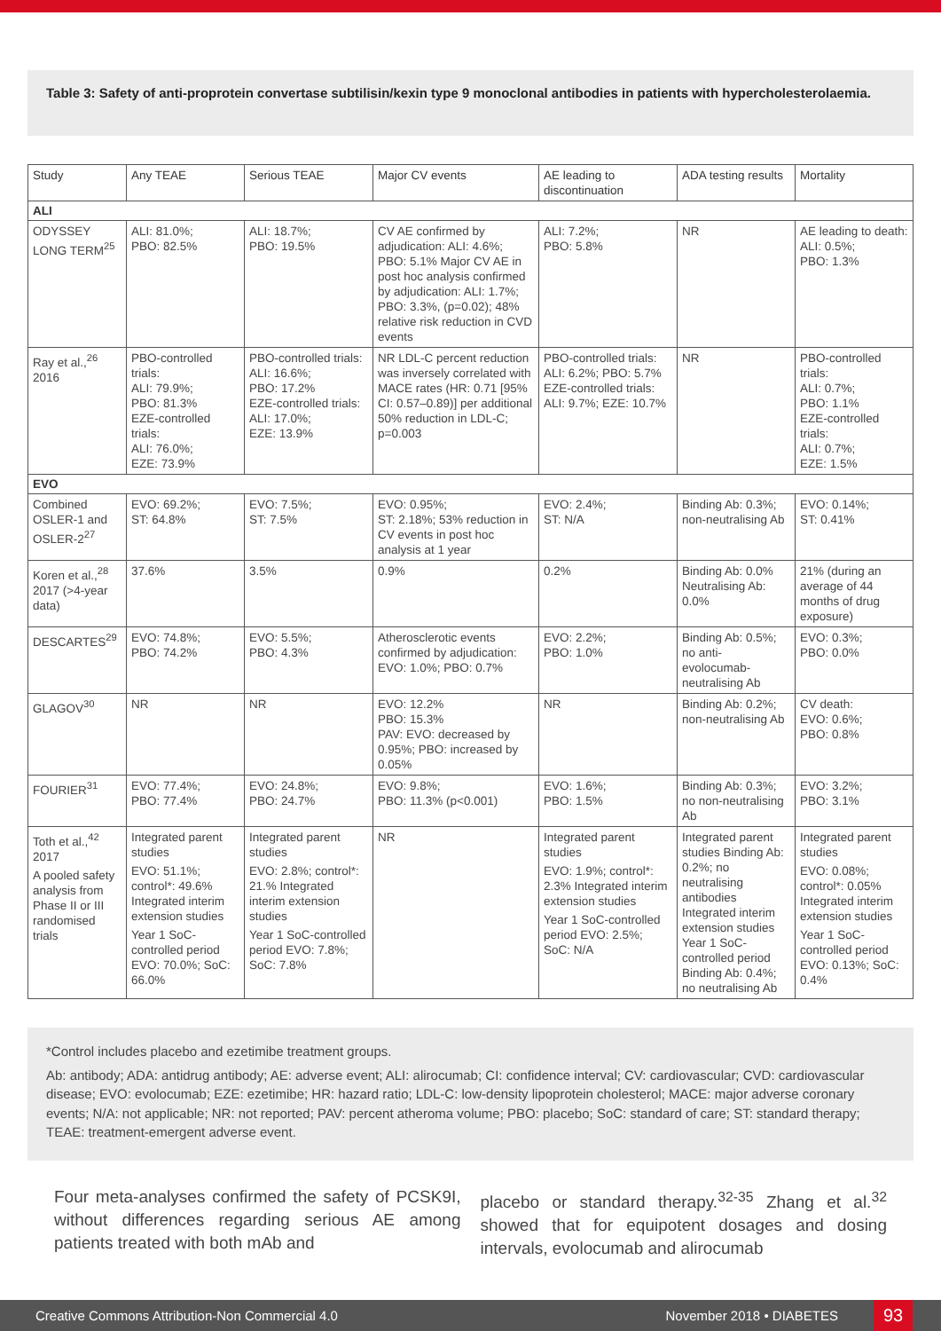Table 3: Safety of anti-proprotein convertase subtilisin/kexin type 9 monoclonal antibodies in patients with hypercholesterolaemia.
| Study | Any TEAE | Serious TEAE | Major CV events | AE leading to discontinuation | ADA testing results | Mortality |
| --- | --- | --- | --- | --- | --- | --- |
| ALI | | | | | | |
| ODYSSEY LONG TERM<sup>25</sup> | ALI: 81.0%; PBO: 82.5% | ALI: 18.7%; PBO: 19.5% | CV AE confirmed by adjudication: ALI: 4.6%; PBO: 5.1% Major CV AE in post hoc analysis confirmed by adjudication: ALI: 1.7%; PBO: 3.3%, (p=0.02); 48% relative risk reduction in CVD events | ALI: 7.2%; PBO: 5.8% | NR | AE leading to death: ALI: 0.5%; PBO: 1.3% |
| Ray et al.,<sup>26</sup> 2016 | PBO-controlled trials: ALI: 79.9%; PBO: 81.3% EZE-controlled trials: ALI: 76.0%; EZE: 73.9% | PBO-controlled trials: ALI: 16.6%; PBO: 17.2% EZE-controlled trials: ALI: 17.0%; EZE: 13.9% | NR LDL-C percent reduction was inversely correlated with MACE rates (HR: 0.71 [95% CI: 0.57–0.89)] per additional 50% reduction in LDL-C; p=0.003 | PBO-controlled trials: ALI: 6.2%; PBO: 5.7% EZE-controlled trials: ALI: 9.7%; EZE: 10.7% | NR | PBO-controlled trials: ALI: 0.7%; PBO: 1.1% EZE-controlled trials: ALI: 0.7%; EZE: 1.5% |
| EVO | | | | | | |
| Combined OSLER-1 and OSLER-2<sup>27</sup> | EVO: 69.2%; ST: 64.8% | EVO: 7.5%; ST: 7.5% | EVO: 0.95%; ST: 2.18%; 53% reduction in CV events in post hoc analysis at 1 year | EVO: 2.4%; ST: N/A | Binding Ab: 0.3%; non-neutralising Ab | EVO: 0.14%; ST: 0.41% |
| Koren et al.,<sup>28</sup> 2017 (>4-year data) | 37.6% | 3.5% | 0.9% | 0.2% | Binding Ab: 0.0% Neutralising Ab: 0.0% | 21% (during an average of 44 months of drug exposure) |
| DESCARTES<sup>29</sup> | EVO: 74.8%; PBO: 74.2% | EVO: 5.5%; PBO: 4.3% | Atherosclerotic events confirmed by adjudication: EVO: 1.0%; PBO: 0.7% | EVO: 2.2%; PBO: 1.0% | Binding Ab: 0.5%; no anti-evolocumab-neutralising Ab | EVO: 0.3%; PBO: 0.0% |
| GLAGOV<sup>30</sup> | NR | NR | EVO: 12.2% PBO: 15.3% PAV: EVO: decreased by 0.95%; PBO: increased by 0.05% | NR | Binding Ab: 0.2%; non-neutralising Ab | CV death: EVO: 0.6%; PBO: 0.8% |
| FOURIER<sup>31</sup> | EVO: 77.4%; PBO: 77.4% | EVO: 24.8%; PBO: 24.7% | EVO: 9.8%; PBO: 11.3% (p<0.001) | EVO: 1.6%; PBO: 1.5% | Binding Ab: 0.3%; no non-neutralising Ab | EVO: 3.2%; PBO: 3.1% |
| Toth et al.,<sup>42</sup> 2017 A pooled safety analysis from Phase II or III randomised trials | Integrated parent studies EVO: 51.1%; control*: 49.6% Integrated interim extension studies Year 1 SoC-controlled period EVO: 70.0%; SoC: 66.0% | Integrated parent studies EVO: 2.8%; control*: 21.% Integrated interim extension studies Year 1 SoC-controlled period EVO: 7.8%; SoC: 7.8% | NR | Integrated parent studies EVO: 1.9%; control*: 2.3% Integrated interim extension studies Year 1 SoC-controlled period EVO: 2.5%; SoC: N/A | Integrated parent studies Binding Ab: 0.2%; no neutralising antibodies Integrated interim extension studies Year 1 SoC-controlled period Binding Ab: 0.4%; no neutralising Ab | Integrated parent studies EVO: 0.08%; control*: 0.05% Integrated interim extension studies Year 1 SoC-controlled period EVO: 0.13%; SoC: 0.4% |
*Control includes placebo and ezetimibe treatment groups.
Ab: antibody; ADA: antidrug antibody; AE: adverse event; ALI: alirocumab; CI: confidence interval; CV: cardiovascular; CVD: cardiovascular disease; EVO: evolocumab; EZE: ezetimibe; HR: hazard ratio; LDL-C: low-density lipoprotein cholesterol; MACE: major adverse coronary events; N/A: not applicable; NR: not reported; PAV: percent atheroma volume; PBO: placebo; SoC: standard of care; ST: standard therapy; TEAE: treatment-emergent adverse event.
Four meta-analyses confirmed the safety of PCSK9I, without differences regarding serious AE among patients treated with both mAb and
placebo or standard therapy.<sup>32-35</sup> Zhang et al.<sup>32</sup> showed that for equipotent dosages and dosing intervals, evolocumab and alirocumab
Creative Commons Attribution-Non Commercial 4.0 November 2018 • DIABETES 93